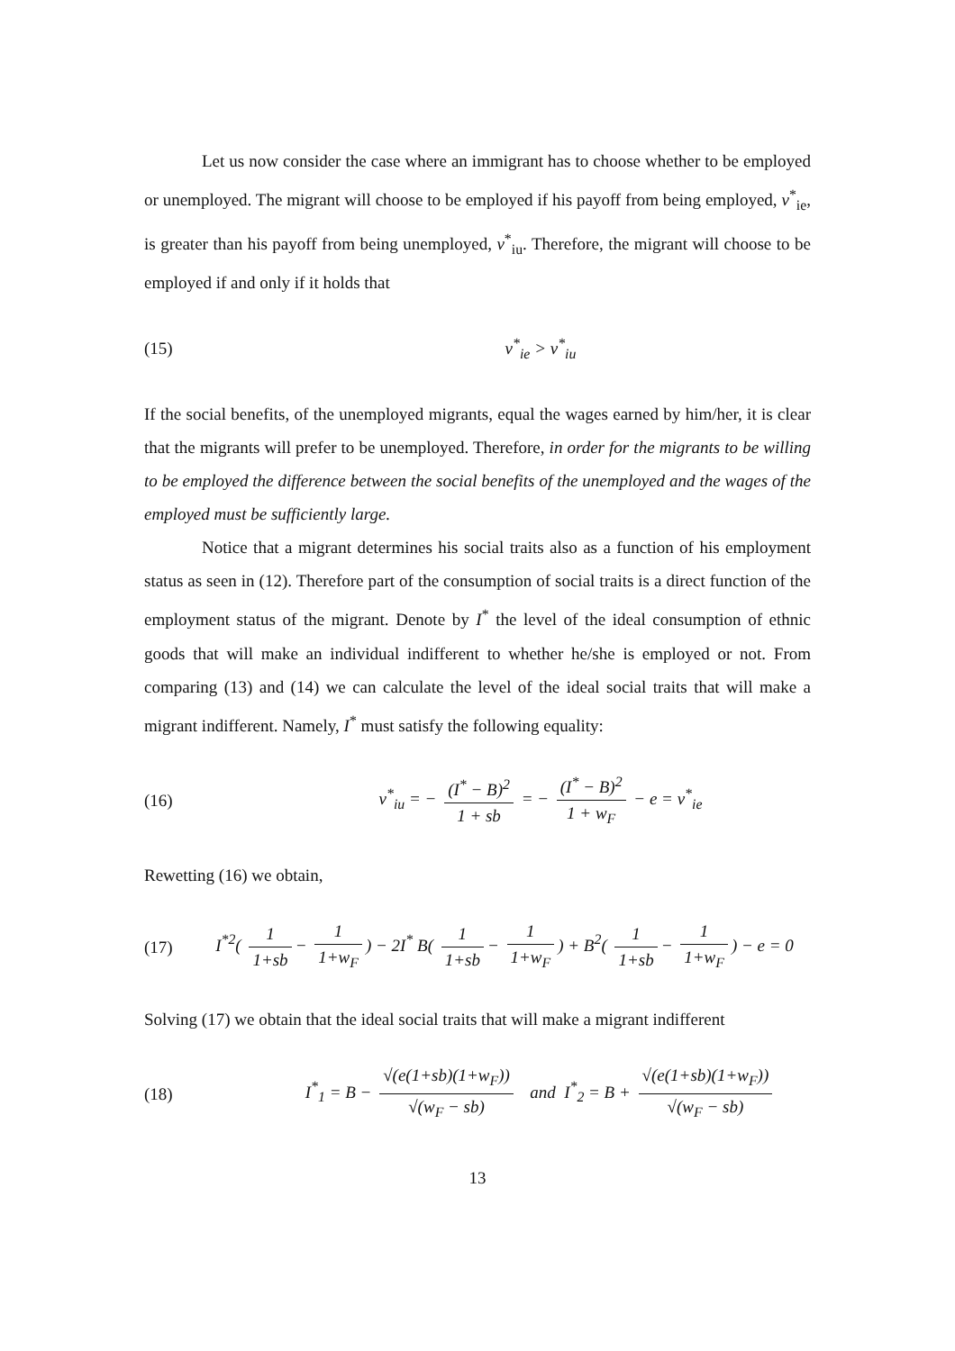Let us now consider the case where an immigrant has to choose whether to be employed or unemployed. The migrant will choose to be employed if his payoff from being employed, v<sup>*</sup><sub>ie</sub>, is greater than his payoff from being unemployed, v<sup>*</sup><sub>iu</sub>. Therefore, the migrant will choose to be employed if and only if it holds that
(15) v<sup>*</sup><sub>ie</sub> > v<sup>*</sup><sub>iu</sub>
If the social benefits, of the unemployed migrants, equal the wages earned by him/her, it is clear that the migrants will prefer to be unemployed. Therefore, in order for the migrants to be willing to be employed the difference between the social benefits of the unemployed and the wages of the employed must be sufficiently large.
Notice that a migrant determines his social traits also as a function of his employment status as seen in (12). Therefore part of the consumption of social traits is a direct function of the employment status of the migrant. Denote by I<sup>*</sup> the level of the ideal consumption of ethnic goods that will make an individual indifferent to whether he/she is employed or not. From comparing (13) and (14) we can calculate the level of the ideal social traits that will make a migrant indifferent. Namely, I<sup>*</sup> must satisfy the following equality:
(16) v<sup>*</sup><sub>iu</sub> = − (I<sup>*</sup> − B)<sup>2</sup> 1 + sb = − (I<sup>*</sup> − B)<sup>2</sup> 1 + w<sub>F</sub> − e = v<sup>*</sup><sub>ie</sub>
Rewetting (16) we obtain,
(17) I<sup>*2</sup>( 1 1+sb − 1 1+w<sub>F</sub>) − 2I<sup>*</sup> B( 1 1+sb − 1 1+w<sub>F</sub>) + B<sup>2</sup>( 1 1+sb − 1 1+w<sub>F</sub>) − e = 0
Solving (17) we obtain that the ideal social traits that will make a migrant indifferent
(18) I<sup>*</sup><sub>1</sub> = B − √(e(1+sb)(1+w<sub>F</sub>)) √(w<sub>F</sub> − sb) and I<sup>*</sup><sub>2</sub> = B + √(e(1+sb)(1+w<sub>F</sub>)) √(w<sub>F</sub> − sb)
13